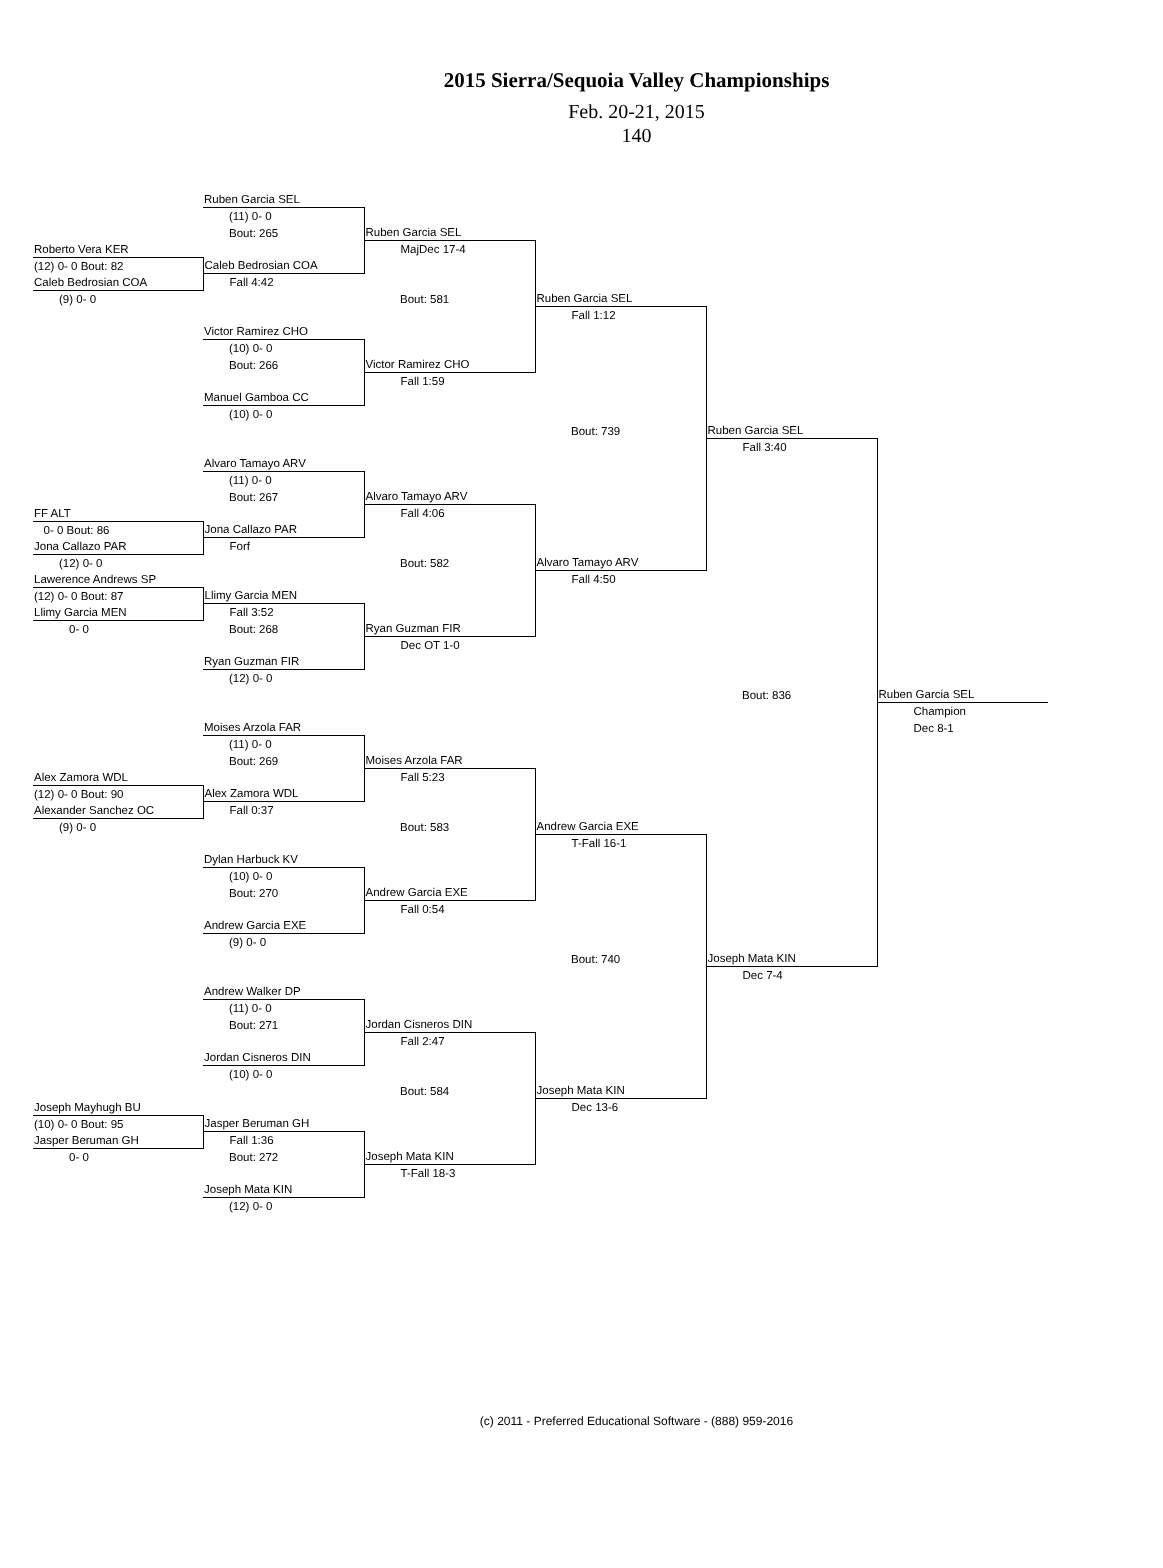2015 Sierra/Sequoia Valley Championships
Feb. 20-21, 2015
140
| | Ruben Garcia SEL | | | | |
| | (11) 0- 0 | | | | |
| | Bout: 265 | Ruben Garcia SEL | | | |
| Roberto Vera KER | | MajDec 17-4 | | | |
| (12) 0- 0 Bout: 82 | Caleb Bedrosian COA | | | | |
| Caleb Bedrosian COA | Fall 4:42 | | | | |
| (9) 0- 0 | | Bout: 581 | Ruben Garcia SEL | | |
| | | | Fall 1:12 | | |
| | Victor Ramirez CHO | | | | |
| | (10) 0- 0 | | | | |
| | Bout: 266 | Victor Ramirez CHO | | | |
| | | Fall 1:59 | | | |
| | Manuel Gamboa CC | | | | |
| | (10) 0- 0 | | | | |
| | | | Bout: 739 | Ruben Garcia SEL | |
| | | | | Fall 3:40 | |
| | Alvaro Tamayo ARV | | | | |
| | (11) 0- 0 | | | | |
| | Bout: 267 | Alvaro Tamayo ARV | | | |
| FF ALT | | Fall 4:06 | | | |
| 0- 0 Bout: 86 | Jona Callazo PAR | | | | |
| Jona Callazo PAR | Forf | | | | |
| (12) 0- 0 | | Bout: 582 | Alvaro Tamayo ARV | | |
| Lawerence Andrews SP | | | Fall 4:50 | | |
| (12) 0- 0 Bout: 87 | Llimy Garcia MEN | | | | |
| Llimy Garcia MEN | Fall 3:52 | | | | |
| 0- 0 | Bout: 268 | Ryan Guzman FIR | | | |
| | | Dec OT 1-0 | | | |
| | Ryan Guzman FIR | | | | |
| | (12) 0- 0 | | | | |
| | | | | Bout: 836 | Ruben Garcia SEL |
| | | | | | Champion |
| | Moises Arzola FAR | | | | Dec 8-1 |
| | (11) 0- 0 | | | | |
| | Bout: 269 | Moises Arzola FAR | | | |
| Alex Zamora WDL | | Fall 5:23 | | | |
| (12) 0- 0 Bout: 90 | Alex Zamora WDL | | | | |
| Alexander Sanchez OC | Fall 0:37 | | | | |
| (9) 0- 0 | | Bout: 583 | Andrew Garcia EXE | | |
| | | | T-Fall 16-1 | | |
| | Dylan Harbuck KV | | | | |
| | (10) 0- 0 | | | | |
| | Bout: 270 | Andrew Garcia EXE | | | |
| | | Fall 0:54 | | | |
| | Andrew Garcia EXE | | | | |
| | (9) 0- 0 | | | | |
| | | | Bout: 740 | Joseph Mata KIN | |
| | | | | Dec 7-4 | |
| | Andrew Walker DP | | | | |
| | (11) 0- 0 | | | | |
| | Bout: 271 | Jordan Cisneros DIN | | | |
| | | Fall 2:47 | | | |
| | Jordan Cisneros DIN | | | | |
| | (10) 0- 0 | | | | |
| | | Bout: 584 | Joseph Mata KIN | | |
| Joseph Mayhugh BU | | | Dec 13-6 | | |
| (10) 0- 0 Bout: 95 | Jasper Beruman GH | | | | |
| Jasper Beruman GH | Fall 1:36 | | | | |
| 0- 0 | Bout: 272 | Joseph Mata KIN | | | |
| | | T-Fall 18-3 | | | |
| | Joseph Mata KIN | | | | |
| | (12) 0- 0 | | | | |
(c) 2011 - Preferred Educational Software - (888) 959-2016